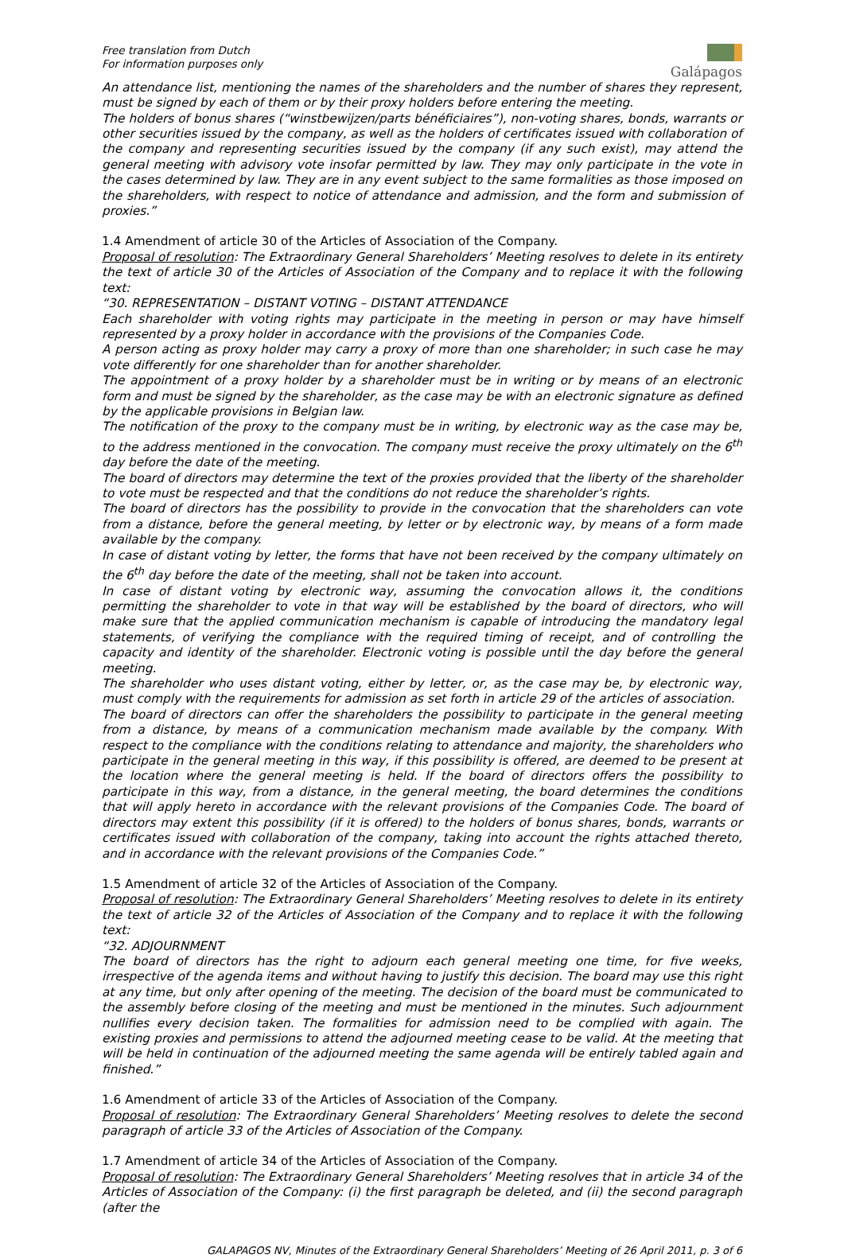Free translation from Dutch
For information purposes only
Galápagos
An attendance list, mentioning the names of the shareholders and the number of shares they represent, must be signed by each of them or by their proxy holders before entering the meeting.
The holders of bonus shares (“winstbewijzen/parts bénéficiaires”), non-voting shares, bonds, warrants or other securities issued by the company, as well as the holders of certificates issued with collaboration of the company and representing securities issued by the company (if any such exist), may attend the general meeting with advisory vote insofar permitted by law. They may only participate in the vote in the cases determined by law. They are in any event subject to the same formalities as those imposed on the shareholders, with respect to notice of attendance and admission, and the form and submission of proxies.”
1.4 Amendment of article 30 of the Articles of Association of the Company.
Proposal of resolution: The Extraordinary General Shareholders’ Meeting resolves to delete in its entirety the text of article 30 of the Articles of Association of the Company and to replace it with the following text:
“30. REPRESENTATION – DISTANT VOTING – DISTANT ATTENDANCE
Each shareholder with voting rights may participate in the meeting in person or may have himself represented by a proxy holder in accordance with the provisions of the Companies Code.
A person acting as proxy holder may carry a proxy of more than one shareholder; in such case he may vote differently for one shareholder than for another shareholder.
The appointment of a proxy holder by a shareholder must be in writing or by means of an electronic form and must be signed by the shareholder, as the case may be with an electronic signature as defined by the applicable provisions in Belgian law.
The notification of the proxy to the company must be in writing, by electronic way as the case may be, to the address mentioned in the convocation. The company must receive the proxy ultimately on the 6<sup>th</sup> day before the date of the meeting.
The board of directors may determine the text of the proxies provided that the liberty of the shareholder to vote must be respected and that the conditions do not reduce the shareholder’s rights.
The board of directors has the possibility to provide in the convocation that the shareholders can vote from a distance, before the general meeting, by letter or by electronic way, by means of a form made available by the company.
In case of distant voting by letter, the forms that have not been received by the company ultimately on the 6<sup>th</sup> day before the date of the meeting, shall not be taken into account.
In case of distant voting by electronic way, assuming the convocation allows it, the conditions permitting the shareholder to vote in that way will be established by the board of directors, who will make sure that the applied communication mechanism is capable of introducing the mandatory legal statements, of verifying the compliance with the required timing of receipt, and of controlling the capacity and identity of the shareholder. Electronic voting is possible until the day before the general meeting.
The shareholder who uses distant voting, either by letter, or, as the case may be, by electronic way, must comply with the requirements for admission as set forth in article 29 of the articles of association.
The board of directors can offer the shareholders the possibility to participate in the general meeting from a distance, by means of a communication mechanism made available by the company. With respect to the compliance with the conditions relating to attendance and majority, the shareholders who participate in the general meeting in this way, if this possibility is offered, are deemed to be present at the location where the general meeting is held. If the board of directors offers the possibility to participate in this way, from a distance, in the general meeting, the board determines the conditions that will apply hereto in accordance with the relevant provisions of the Companies Code. The board of directors may extent this possibility (if it is offered) to the holders of bonus shares, bonds, warrants or certificates issued with collaboration of the company, taking into account the rights attached thereto, and in accordance with the relevant provisions of the Companies Code.”
1.5 Amendment of article 32 of the Articles of Association of the Company.
Proposal of resolution: The Extraordinary General Shareholders’ Meeting resolves to delete in its entirety the text of article 32 of the Articles of Association of the Company and to replace it with the following text:
“32. ADJOURNMENT
The board of directors has the right to adjourn each general meeting one time, for five weeks, irrespective of the agenda items and without having to justify this decision. The board may use this right at any time, but only after opening of the meeting. The decision of the board must be communicated to the assembly before closing of the meeting and must be mentioned in the minutes. Such adjournment nullifies every decision taken. The formalities for admission need to be complied with again. The existing proxies and permissions to attend the adjourned meeting cease to be valid. At the meeting that will be held in continuation of the adjourned meeting the same agenda will be entirely tabled again and finished.”
1.6 Amendment of article 33 of the Articles of Association of the Company.
Proposal of resolution: The Extraordinary General Shareholders’ Meeting resolves to delete the second paragraph of article 33 of the Articles of Association of the Company.
1.7 Amendment of article 34 of the Articles of Association of the Company.
Proposal of resolution: The Extraordinary General Shareholders’ Meeting resolves that in article 34 of the Articles of Association of the Company: (i) the first paragraph be deleted, and (ii) the second paragraph (after the
GALAPAGOS NV, Minutes of the Extraordinary General Shareholders’ Meeting of 26 April 2011, p. 3 of 6